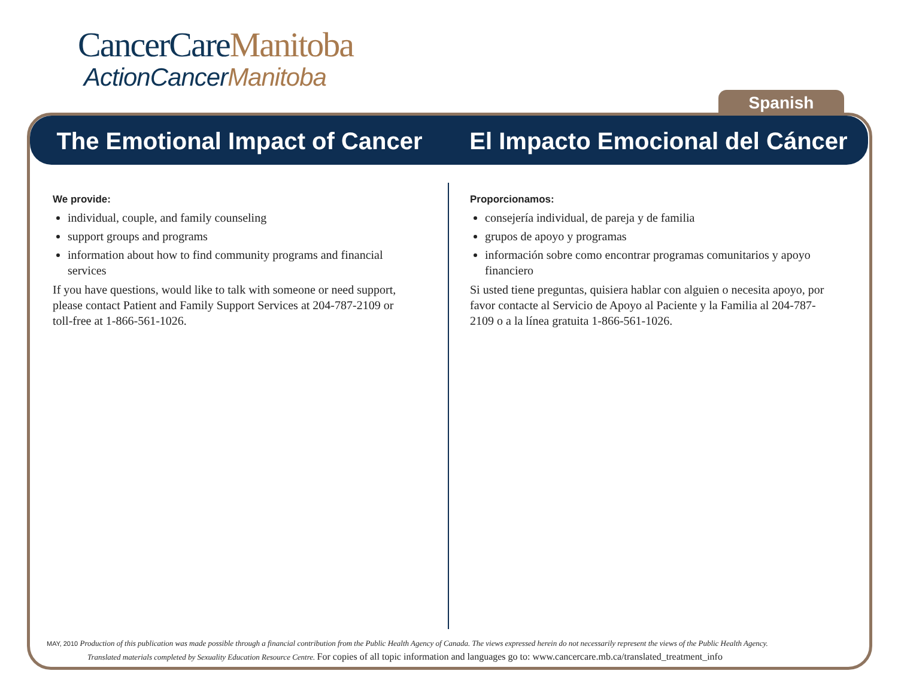CancerCareManitoba
ActionCancerManitoba
Spanish
The Emotional Impact of Cancer El Impacto Emocional del Cáncer
We provide:
individual, couple, and family counseling
support groups and programs
information about how to find community programs and financial services
If you have questions, would like to talk with someone or need support, please contact Patient and Family Support Services at 204-787-2109 or toll-free at 1-866-561-1026.
Proporcionamos:
consejería individual, de pareja y de familia
grupos de apoyo y programas
información sobre como encontrar programas comunitarios y apoyo financiero
Si usted tiene preguntas, quisiera hablar con alguien o necesita apoyo, por favor contacte al Servicio de Apoyo al Paciente y la Familia al 204-787-2109 o a la línea gratuita 1-866-561-1026.
MAY, 2010 Production of this publication was made possible through a financial contribution from the Public Health Agency of Canada. The views expressed herein do not necessarily represent the views of the Public Health Agency.
Translated materials completed by Sexuality Education Resource Centre. For copies of all topic information and languages go to: www.cancercare.mb.ca/translated_treatment_info